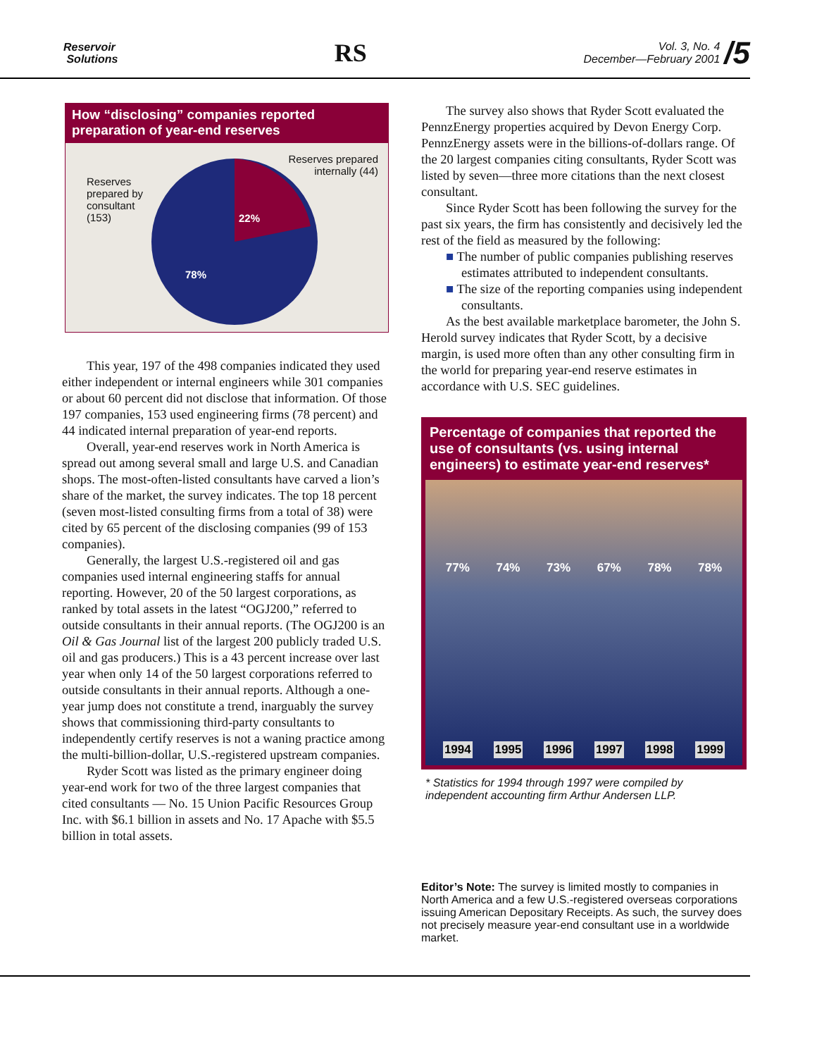Reservoir
Solutions
RS
Vol. 3, No. 4
December—February 2001
/5
How “disclosing” companies reported
preparation of year-end reserves
Reserves
prepared by
consultant
(153)
Reserves prepared
internally (44)
22%
78%
This year, 197 of the 498 companies indicated they used either independent or internal engineers while 301 companies or about 60 percent did not disclose that information. Of those 197 companies, 153 used engineering firms (78 percent) and 44 indicated internal preparation of year-end reports.
Overall, year-end reserves work in North America is spread out among several small and large U.S. and Canadian shops. The most-often-listed consultants have carved a lion’s share of the market, the survey indicates. The top 18 percent (seven most-listed consulting firms from a total of 38) were cited by 65 percent of the disclosing companies (99 of 153 companies).
Generally, the largest U.S.-registered oil and gas companies used internal engineering staffs for annual reporting. However, 20 of the 50 largest corporations, as ranked by total assets in the latest “OGJ200,” referred to outside consultants in their annual reports. (The OGJ200 is an Oil & Gas Journal list of the largest 200 publicly traded U.S. oil and gas producers.) This is a 43 percent increase over last year when only 14 of the 50 largest corporations referred to outside consultants in their annual reports. Although a one-year jump does not constitute a trend, inarguably the survey shows that commissioning third-party consultants to independently certify reserves is not a waning practice among the multi-billion-dollar, U.S.-registered upstream companies.
Ryder Scott was listed as the primary engineer doing year-end work for two of the three largest companies that cited consultants — No. 15 Union Pacific Resources Group Inc. with $6.1 billion in assets and No. 17 Apache with $5.5 billion in total assets.
The survey also shows that Ryder Scott evaluated the PennzEnergy properties acquired by Devon Energy Corp. PennzEnergy assets were in the billions-of-dollars range. Of the 20 largest companies citing consultants, Ryder Scott was listed by seven—three more citations than the next closest consultant.
Since Ryder Scott has been following the survey for the past six years, the firm has consistently and decisively led the rest of the field as measured by the following:
■ The number of public companies publishing reserves estimates attributed to independent consultants.
■ The size of the reporting companies using independent consultants.
As the best available marketplace barometer, the John S. Herold survey indicates that Ryder Scott, by a decisive margin, is used more often than any other consulting firm in the world for preparing year-end reserve estimates in accordance with U.S. SEC guidelines.
Percentage of companies that reported the use of consultants (vs. using internal engineers) to estimate year-end reserves*
77%
1994
74%
1995
73%
1996
67%
1997
78%
1998
78%
1999
* Statistics for 1994 through 1997 were compiled by independent accounting firm Arthur Andersen LLP.
Editor’s Note: The survey is limited mostly to companies in North America and a few U.S.-registered overseas corporations issuing American Depositary Receipts. As such, the survey does not precisely measure year-end consultant use in a worldwide market.